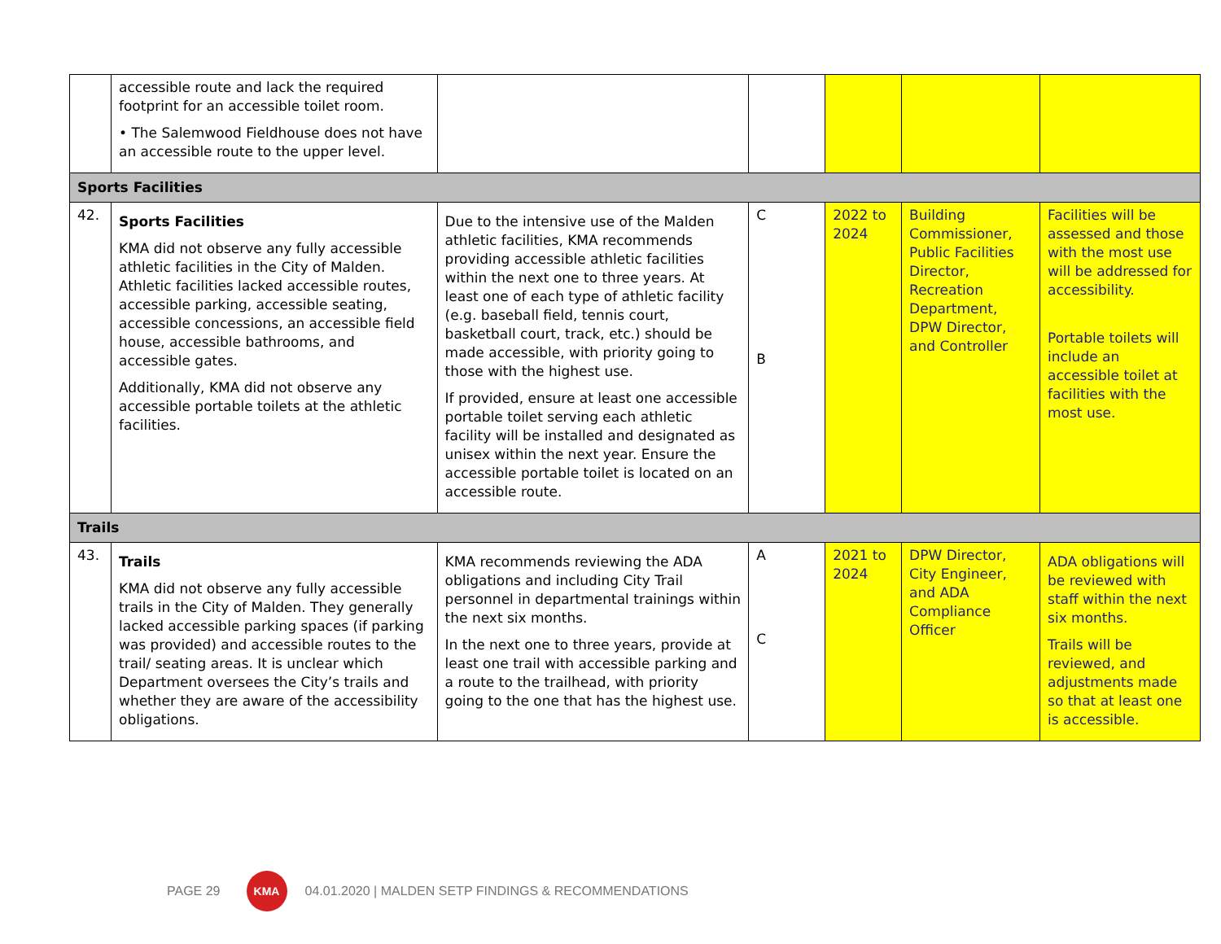| | accessible route and lack the required footprint for an accessible toilet room. • The Salemwood Fieldhouse does not have an accessible route to the upper level. | | | | | |
| Sports Facilities | | | | | | |
| 42. | Sports Facilities KMA did not observe any fully accessible athletic facilities in the City of Malden. Athletic facilities lacked accessible routes, accessible parking, accessible seating, accessible concessions, an accessible field house, accessible bathrooms, and accessible gates. Additionally, KMA did not observe any accessible portable toilets at the athletic facilities. | Due to the intensive use of the Malden athletic facilities, KMA recommends providing accessible athletic facilities within the next one to three years. At least one of each type of athletic facility (e.g. baseball field, tennis court, basketball court, track, etc.) should be made accessible, with priority going to those with the highest use. If provided, ensure at least one accessible portable toilet serving each athletic facility will be installed and designated as unisex within the next year. Ensure the accessible portable toilet is located on an accessible route. | C B | 2022 to 2024 | Building Commissioner, Public Facilities Director, Recreation Department, DPW Director, and Controller | Facilities will be assessed and those with the most use will be addressed for accessibility. Portable toilets will include an accessible toilet at facilities with the most use. |
| Trails | | | | | | |
| 43. | Trails KMA did not observe any fully accessible trails in the City of Malden. They generally lacked accessible parking spaces (if parking was provided) and accessible routes to the trail/ seating areas. It is unclear which Department oversees the City’s trails and whether they are aware of the accessibility obligations. | KMA recommends reviewing the ADA obligations and including City Trail personnel in departmental trainings within the next six months. In the next one to three years, provide at least one trail with accessible parking and a route to the trailhead, with priority going to the one that has the highest use. | A C | 2021 to 2024 | DPW Director, City Engineer, and ADA Compliance Officer | ADA obligations will be reviewed with staff within the next six months. Trails will be reviewed, and adjustments made so that at least one is accessible. |
PAGE 29 KMA 04.01.2020 | MALDEN SETP FINDINGS & RECOMMENDATIONS